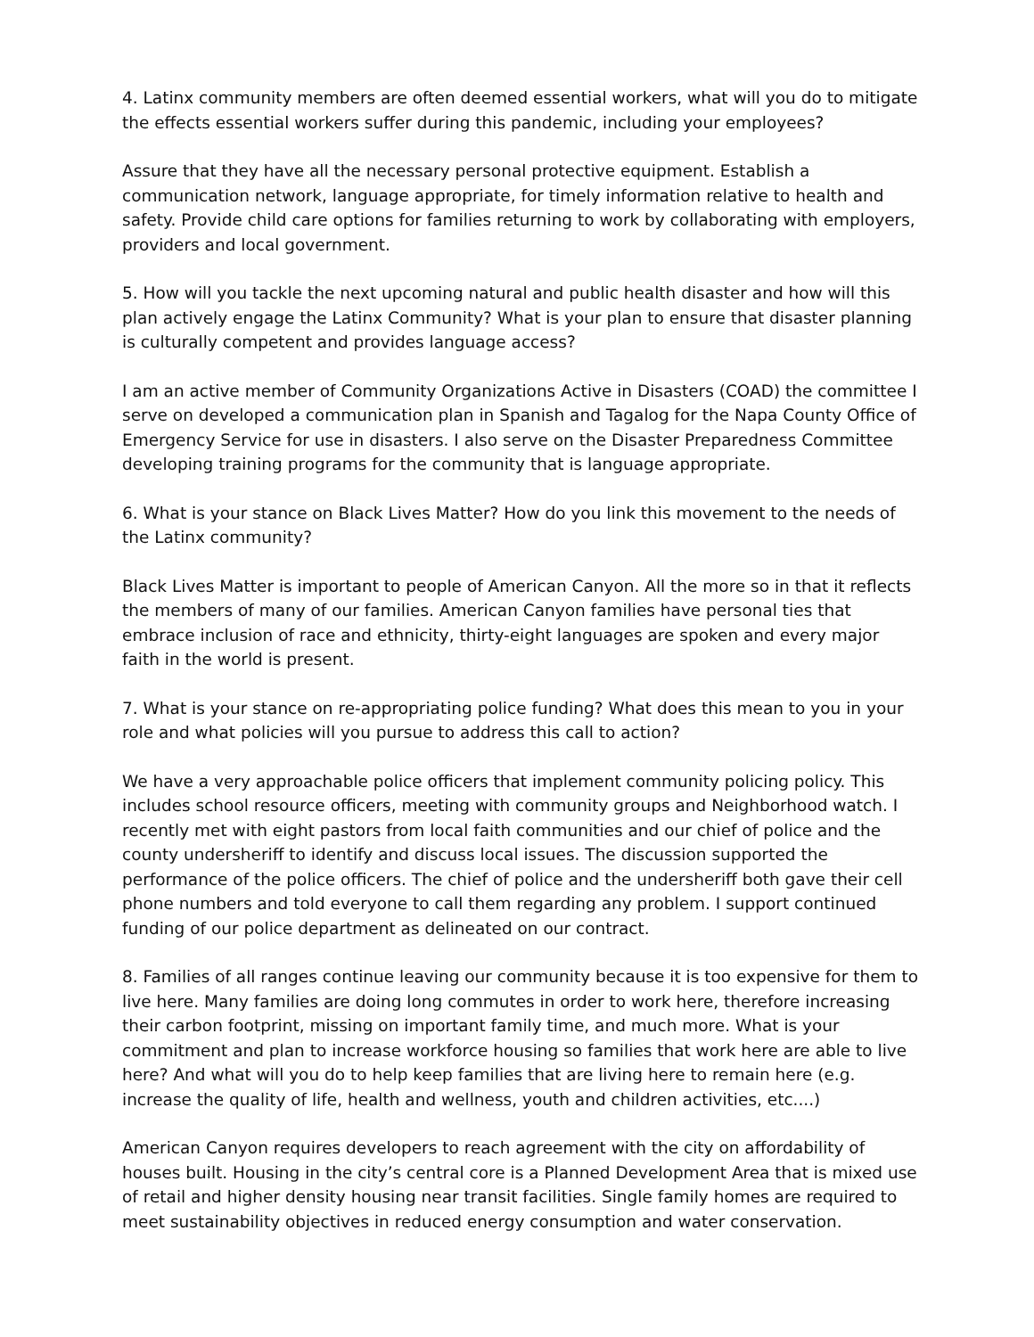4. Latinx community members are often deemed essential workers, what will you do to mitigate the effects essential workers suffer during this pandemic, including your employees?
Assure that they have all the necessary personal protective equipment. Establish a communication network, language appropriate, for timely information relative to health and safety. Provide child care options for families returning to work by collaborating with employers, providers and local government.
5. How will you tackle the next upcoming natural and public health disaster and how will this plan actively engage the Latinx Community? What is your plan to ensure that disaster planning is culturally competent and provides language access?
I am an active member of Community Organizations Active in Disasters (COAD) the committee I serve on developed a communication plan in Spanish and Tagalog for the Napa County Office of Emergency Service for use in disasters. I also serve on the Disaster Preparedness Committee developing training programs for the community that is language appropriate.
6. What is your stance on Black Lives Matter? How do you link this movement to the needs of the Latinx community?
Black Lives Matter is important to people of American Canyon. All the more so in that it reflects the members of many of our families. American Canyon families have personal ties that embrace inclusion of race and ethnicity, thirty-eight languages are spoken and every major faith in the world is present.
7. What is your stance on re-appropriating police funding? What does this mean to you in your role and what policies will you pursue to address this call to action?
We have a very approachable police officers that implement community policing policy. This includes school resource officers, meeting with community groups and Neighborhood watch. I recently met with eight pastors from local faith communities and our chief of police and the county undersheriff to identify and discuss local issues. The discussion supported the performance of the police officers. The chief of police and the undersheriff both gave their cell phone numbers and told everyone to call them regarding any problem. I support continued funding of our police department as delineated on our contract.
8. Families of all ranges continue leaving our community because it is too expensive for them to live here. Many families are doing long commutes in order to work here, therefore increasing their carbon footprint, missing on important family time, and much more. What is your commitment and plan to increase workforce housing so families that work here are able to live here? And what will you do to help keep families that are living here to remain here (e.g. increase the quality of life, health and wellness, youth and children activities, etc....)
American Canyon requires developers to reach agreement with the city on affordability of houses built. Housing in the city’s central core is a Planned Development Area that is mixed use of retail and higher density housing near transit facilities. Single family homes are required to meet sustainability objectives in reduced energy consumption and water conservation.